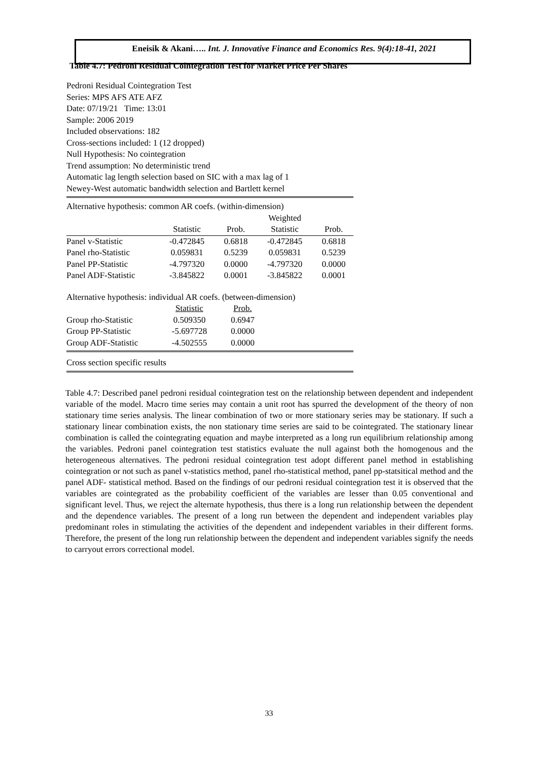Eneisik & Akani….. Int. J. Innovative Finance and Economics Res. 9(4):18-41, 2021
Table 4.7: Pedroni Residual Cointegration Test for Market Price Per Shares
Pedroni Residual Cointegration Test
Series: MPS AFS ATE AFZ
Date: 07/19/21 Time: 13:01
Sample: 2006 2019
Included observations: 182
Cross-sections included: 1 (12 dropped)
Null Hypothesis: No cointegration
Trend assumption: No deterministic trend
Automatic lag length selection based on SIC with a max lag of 1
Newey-West automatic bandwidth selection and Bartlett kernel
Alternative hypothesis: common AR coefs. (within-dimension)
| | | | Weighted | |
| --- | --- | --- | --- | --- |
| | Statistic | Prob. | Statistic | Prob. |
| Panel v-Statistic | -0.472845 | 0.6818 | -0.472845 | 0.6818 |
| Panel rho-Statistic | 0.059831 | 0.5239 | 0.059831 | 0.5239 |
| Panel PP-Statistic | -4.797320 | 0.0000 | -4.797320 | 0.0000 |
| Panel ADF-Statistic | -3.845822 | 0.0001 | -3.845822 | 0.0001 |
Alternative hypothesis: individual AR coefs. (between-dimension)
| | Statistic | Prob. |
| --- | --- | --- |
| Group rho-Statistic | 0.509350 | 0.6947 |
| Group PP-Statistic | -5.697728 | 0.0000 |
| Group ADF-Statistic | -4.502555 | 0.0000 |
Cross section specific results
Table 4.7: Described panel pedroni residual cointegration test on the relationship between dependent and independent variable of the model. Macro time series may contain a unit root has spurred the development of the theory of non stationary time series analysis. The linear combination of two or more stationary series may be stationary. If such a stationary linear combination exists, the non stationary time series are said to be cointegrated. The stationary linear combination is called the cointegrating equation and maybe interpreted as a long run equilibrium relationship among the variables. Pedroni panel cointegration test statistics evaluate the null against both the homogenous and the heterogeneous alternatives. The pedroni residual cointegration test adopt different panel method in establishing cointegration or not such as panel v-statistics method, panel rho-statistical method, panel pp-statsitical method and the panel ADF- statistical method. Based on the findings of our pedroni residual cointegration test it is observed that the variables are cointegrated as the probability coefficient of the variables are lesser than 0.05 conventional and significant level. Thus, we reject the alternate hypothesis, thus there is a long run relationship between the dependent and the dependence variables. The present of a long run between the dependent and independent variables play predominant roles in stimulating the activities of the dependent and independent variables in their different forms. Therefore, the present of the long run relationship between the dependent and independent variables signify the needs to carryout errors correctional model.
33